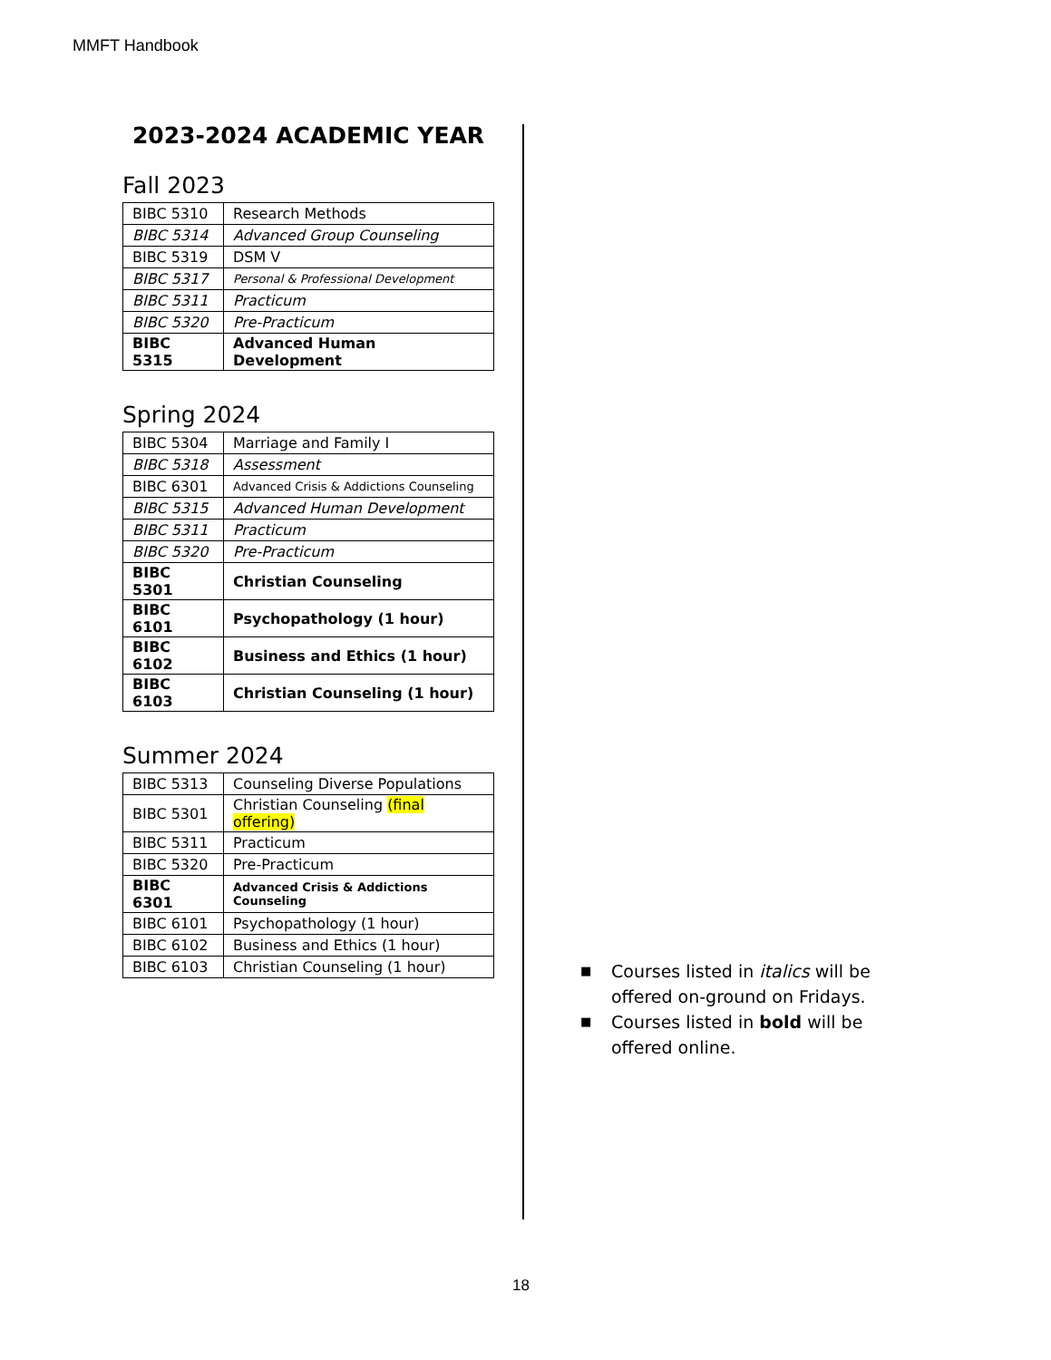MMFT Handbook
2023-2024 ACADEMIC YEAR
Fall 2023
| BIBC 5310 | Research Methods |
| BIBC 5314 | Advanced Group Counseling |
| BIBC 5319 | DSM V |
| BIBC 5317 | Personal & Professional Development |
| BIBC 5311 | Practicum |
| BIBC 5320 | Pre-Practicum |
| BIBC 5315 | Advanced Human Development |
Spring 2024
| BIBC 5304 | Marriage and Family I |
| BIBC 5318 | Assessment |
| BIBC 6301 | Advanced Crisis & Addictions Counseling |
| BIBC 5315 | Advanced Human Development |
| BIBC 5311 | Practicum |
| BIBC 5320 | Pre-Practicum |
| BIBC 5301 | Christian Counseling |
| BIBC 6101 | Psychopathology (1 hour) |
| BIBC 6102 | Business and Ethics (1 hour) |
| BIBC 6103 | Christian Counseling (1 hour) |
Summer 2024
| BIBC 5313 | Counseling Diverse Populations |
| BIBC 5301 | Christian Counseling (final offering) |
| BIBC 5311 | Practicum |
| BIBC 5320 | Pre-Practicum |
| BIBC 6301 | Advanced Crisis & Addictions Counseling |
| BIBC 6101 | Psychopathology (1 hour) |
| BIBC 6102 | Business and Ethics (1 hour) |
| BIBC 6103 | Christian Counseling (1 hour) |
■ Courses listed in italics will be offered on-ground on Fridays.
■ Courses listed in bold will be offered online.
18